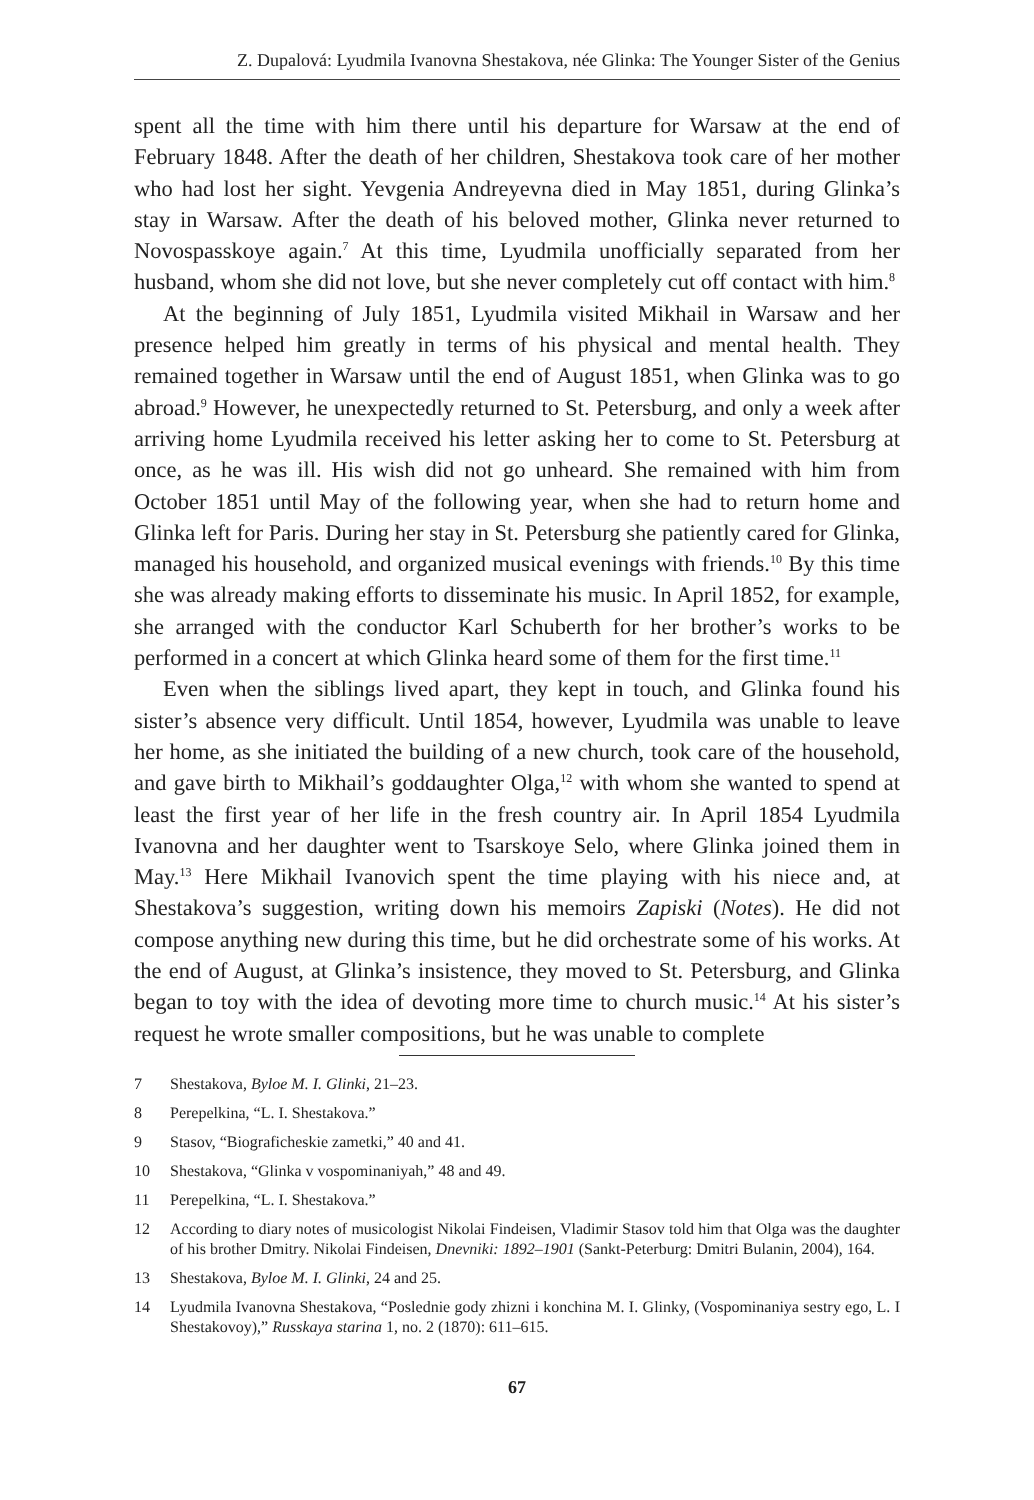Z. Dupalová: Lyudmila Ivanovna Shestakova, née Glinka: The Younger Sister of the Genius
spent all the time with him there until his departure for Warsaw at the end of February 1848. After the death of her children, Shestakova took care of her mother who had lost her sight. Yevgenia Andreyevna died in May 1851, during Glinka’s stay in Warsaw. After the death of his beloved mother, Glinka never returned to Novospasskoye again.<sup>7</sup> At this time, Lyudmila unofficially separated from her husband, whom she did not love, but she never completely cut off contact with him.<sup>8</sup>
At the beginning of July 1851, Lyudmila visited Mikhail in Warsaw and her presence helped him greatly in terms of his physical and mental health. They remained together in Warsaw until the end of August 1851, when Glinka was to go abroad.<sup>9</sup> However, he unexpectedly returned to St. Petersburg, and only a week after arriving home Lyudmila received his letter asking her to come to St. Petersburg at once, as he was ill. His wish did not go unheard. She remained with him from October 1851 until May of the following year, when she had to return home and Glinka left for Paris. During her stay in St. Petersburg she patiently cared for Glinka, managed his household, and organized musical evenings with friends.<sup>10</sup> By this time she was already making efforts to disseminate his music. In April 1852, for example, she arranged with the conductor Karl Schuberth for her brother’s works to be performed in a concert at which Glinka heard some of them for the first time.<sup>11</sup>
Even when the siblings lived apart, they kept in touch, and Glinka found his sister’s absence very difficult. Until 1854, however, Lyudmila was unable to leave her home, as she initiated the building of a new church, took care of the household, and gave birth to Mikhail’s goddaughter Olga,<sup>12</sup> with whom she wanted to spend at least the first year of her life in the fresh country air. In April 1854 Lyudmila Ivanovna and her daughter went to Tsarskoye Selo, where Glinka joined them in May.<sup>13</sup> Here Mikhail Ivanovich spent the time playing with his niece and, at Shestakova’s suggestion, writing down his memoirs Zapiski (Notes). He did not compose anything new during this time, but he did orchestrate some of his works. At the end of August, at Glinka’s insistence, they moved to St. Petersburg, and Glinka began to toy with the idea of devoting more time to church music.<sup>14</sup> At his sister’s request he wrote smaller compositions, but he was unable to complete
7 Shestakova, Byloe M. I. Glinki, 21–23.
8 Perepelkina, “L. I. Shestakova.”
9 Stasov, “Biograficheskie zametki,” 40 and 41.
10 Shestakova, “Glinka v vospominaniyah,” 48 and 49.
11 Perepelkina, “L. I. Shestakova.”
12 According to diary notes of musicologist Nikolai Findeisen, Vladimir Stasov told him that Olga was the daughter of his brother Dmitry. Nikolai Findeisen, Dnevniki: 1892–1901 (Sankt-Peterburg: Dmitri Bulanin, 2004), 164.
13 Shestakova, Byloe M. I. Glinki, 24 and 25.
14 Lyudmila Ivanovna Shestakova, “Poslednie gody zhizni i konchina M. I. Glinky, (Vospominaniya sestry ego, L. I Shestakovoy),” Russkaya starina 1, no. 2 (1870): 611–615.
67